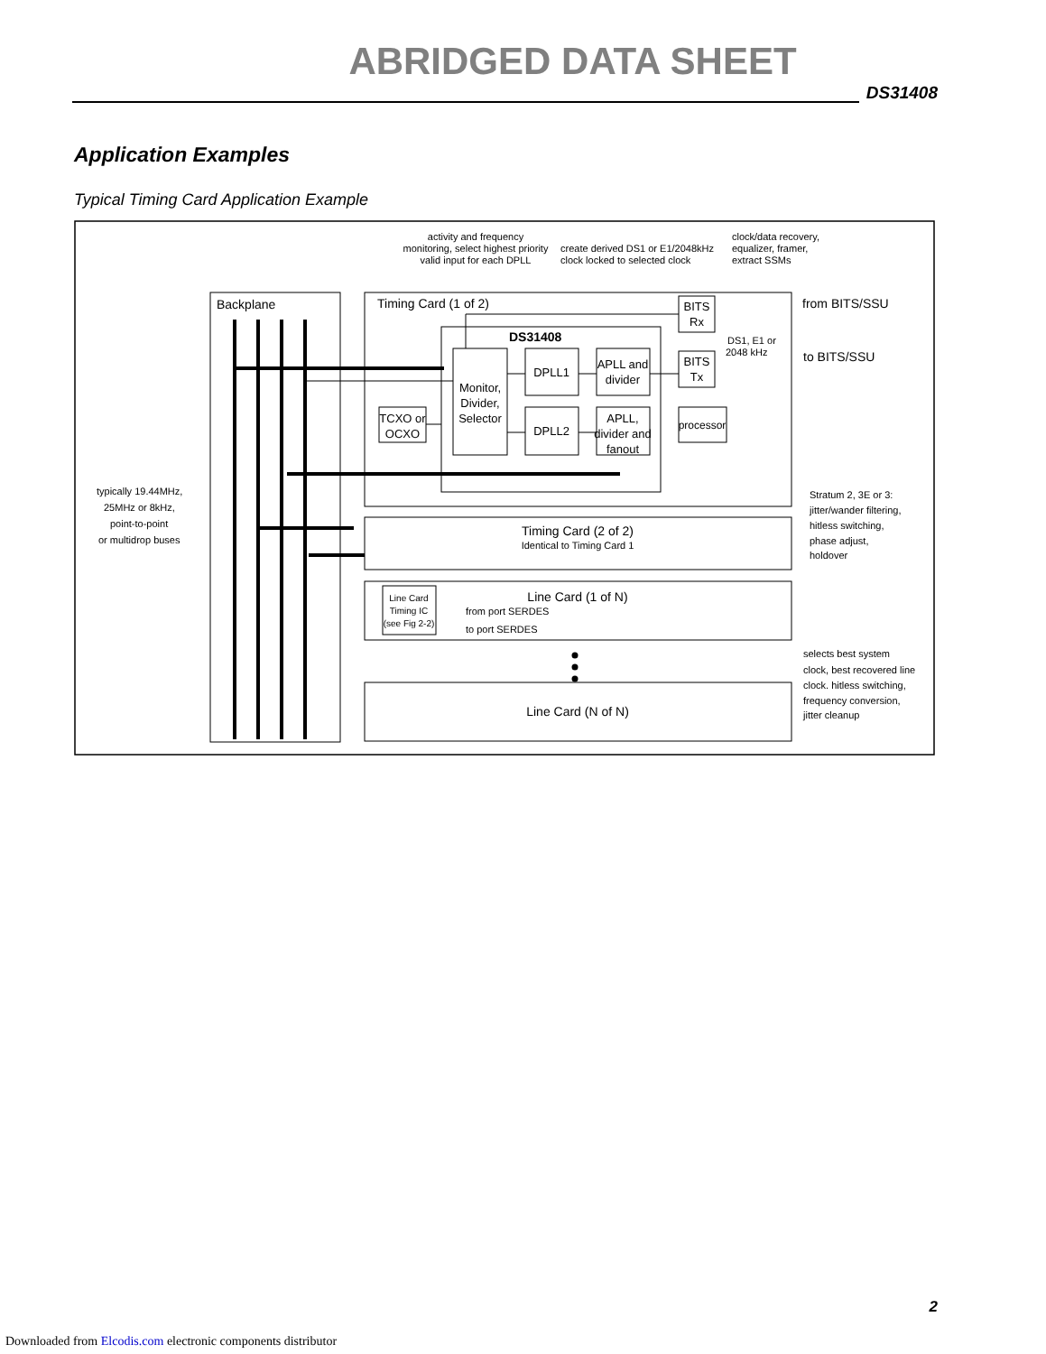ABRIDGED DATA SHEET
DS31408
Application Examples
Typical Timing Card Application Example
activity and frequency
monitoring, select highest priority
valid input for each DPLL
create derived DS1 or E1/2048kHz
clock locked to selected clock
clock/data recovery,
equalizer, framer,
extract SSMs
Backplane
Timing Card (1 of 2)
DS31408
Monitor,
Divider,
Selector
DPLL1
DPLL2
APLL and
divider
APLL,
divider and
fanout
TCXO or
OCXO
BITS
Rx
BITS
Tx
processor
DS1, E1 or
2048 kHz
from BITS/SSU
to BITS/SSU
typically 19.44MHz,
25MHz or 8kHz,
point-to-point
or multidrop buses
Stratum 2, 3E or 3:
jitter/wander filtering,
hitless switching,
phase adjust,
holdover
Timing Card (2 of 2)
Identical to Timing Card 1
Line Card (1 of N)
Line Card
Timing IC
(see Fig 2-2)
from port SERDES
to port SERDES
selects best system
clock, best recovered line
clock. hitless switching,
frequency conversion,
jitter cleanup
Line Card (N of N)
2
Downloaded from Elcodis.com electronic components distributor